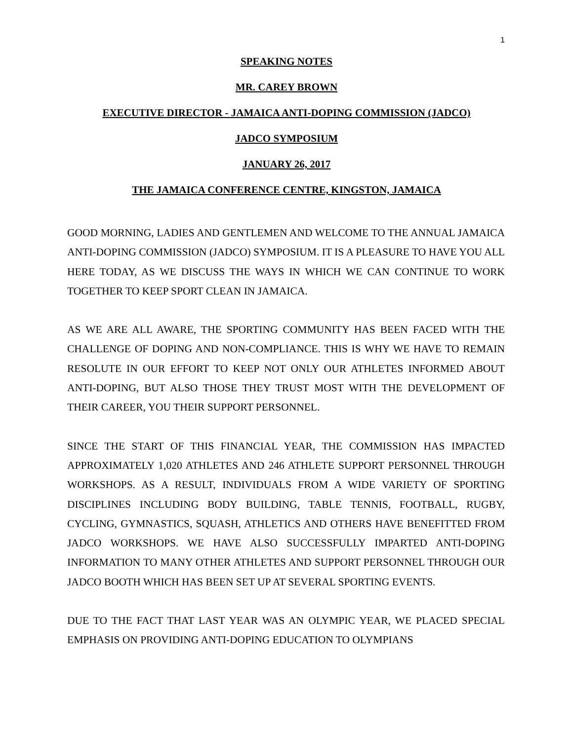1
SPEAKING NOTES
MR. CAREY BROWN
EXECUTIVE DIRECTOR - JAMAICA ANTI-DOPING COMMISSION (JADCO)
JADCO SYMPOSIUM
JANUARY 26, 2017
THE JAMAICA CONFERENCE CENTRE, KINGSTON, JAMAICA
GOOD MORNING, LADIES AND GENTLEMEN AND WELCOME TO THE ANNUAL JAMAICA ANTI-DOPING COMMISSION (JADCO) SYMPOSIUM. IT IS A PLEASURE TO HAVE YOU ALL HERE TODAY, AS WE DISCUSS THE WAYS IN WHICH WE CAN CONTINUE TO WORK TOGETHER TO KEEP SPORT CLEAN IN JAMAICA.
AS WE ARE ALL AWARE, THE SPORTING COMMUNITY HAS BEEN FACED WITH THE CHALLENGE OF DOPING AND NON-COMPLIANCE. THIS IS WHY WE HAVE TO REMAIN RESOLUTE IN OUR EFFORT TO KEEP NOT ONLY OUR ATHLETES INFORMED ABOUT ANTI-DOPING, BUT ALSO THOSE THEY TRUST MOST WITH THE DEVELOPMENT OF THEIR CAREER, YOU THEIR SUPPORT PERSONNEL.
SINCE THE START OF THIS FINANCIAL YEAR, THE COMMISSION HAS IMPACTED APPROXIMATELY 1,020 ATHLETES AND 246 ATHLETE SUPPORT PERSONNEL THROUGH WORKSHOPS. AS A RESULT, INDIVIDUALS FROM A WIDE VARIETY OF SPORTING DISCIPLINES INCLUDING BODY BUILDING, TABLE TENNIS, FOOTBALL, RUGBY, CYCLING, GYMNASTICS, SQUASH, ATHLETICS AND OTHERS HAVE BENEFITTED FROM JADCO WORKSHOPS. WE HAVE ALSO SUCCESSFULLY IMPARTED ANTI-DOPING INFORMATION TO MANY OTHER ATHLETES AND SUPPORT PERSONNEL THROUGH OUR JADCO BOOTH WHICH HAS BEEN SET UP AT SEVERAL SPORTING EVENTS.
DUE TO THE FACT THAT LAST YEAR WAS AN OLYMPIC YEAR, WE PLACED SPECIAL EMPHASIS ON PROVIDING ANTI-DOPING EDUCATION TO OLYMPIANS